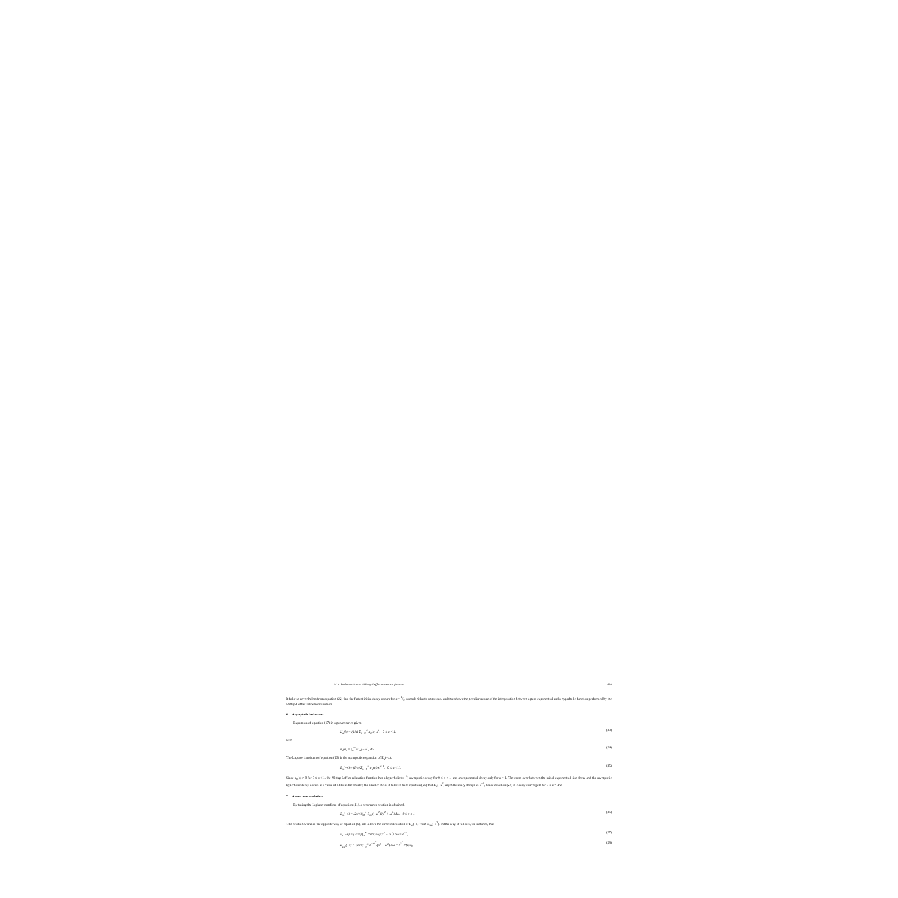M.N. Berberan-Santos / Mittag-Leffler relaxation function 693
It follows nevertheless from equation (22) that the fastest initial decay occurs for α = 1/2, a result hitherto unnoticed, and that shows the peculiar nature of the interpolation between a pure exponential and a hyperbolic function performed by the Mittag-Leffler relaxation function.
6. Asymptotic behaviour
Expansion of equation (17) in a power series gives
H<sub>α</sub>(k) = (1/π) Σ<sub>n=0</sub><sup>∞</sup> a<sub>n</sub>(α) k<sup>n</sup>, 0 ≤ α < 1, (23)
with
a<sub>n</sub>(α) = ∫<sub>0</sub><sup>∞</sup> E<sub>2α</sub>(−ω<sup>2</sup>) dω. (24)
The Laplace transform of equation (23) is the asymptotic expansion of E<sub>α</sub>(−x),
E<sub>α</sub>(−x) ≈ (1/π) Σ<sub>n=0</sub><sup>∞</sup> a<sub>n</sub>(α)/x<sup>n+1</sup>, 0 ≤ α < 1. (25)
Since a<sub>0</sub>(α) ≠ 0 for 0 ≤ α < 1, the Mittag-Leffler relaxation function has a hyperbolic (x<sup>−1</sup>) asymptotic decay for 0 ≤ α < 1, and an exponential decay only for α = 1. The cross-over between the initial exponential-like decay and the asymptotic hyperbolic decay occurs at a value of x that is the shorter, the smaller the α. It follows from equation (25) that E<sub>α</sub>(−x<sup>2</sup>) asymptotically decays as x<sup>−2</sup>, hence equation (24) is clearly convergent for 0 ≤ α < 1/2.
7. A recurrence relation
By taking the Laplace transform of equation (11), a recurrence relation is obtained,
E<sub>α</sub>(−x) = (2x/π) ∫<sub>0</sub><sup>∞</sup> E<sub>2α</sub>(−ω<sup>2</sup>)/(x<sup>2</sup> + ω<sup>2</sup>) dω, 0 ≤ α ≤ 1. (26)
This relation works in the opposite way of equation (6), and allows the direct calculation of E<sub>α</sub>(−x) from E<sub>2α</sub>(−x<sup>2</sup>). In this way, it follows, for instance, that
E<sub>1</sub>(−x) = (2x/π) ∫<sub>0</sub><sup>∞</sup> cosh( iω)/(x<sup>2</sup> + ω<sup>2</sup>) dω = e<sup>−x</sup>, (27)
E<sub>1/2</sub>(−x) = (2x/π) ∫<sub>0</sub><sup>∞</sup> e<sup>−ω<sup>2</sup></sup>/(x<sup>2</sup> + ω<sup>2</sup>) dω = e<sup>x<sup>2</sup></sup> erfc(x), (28)